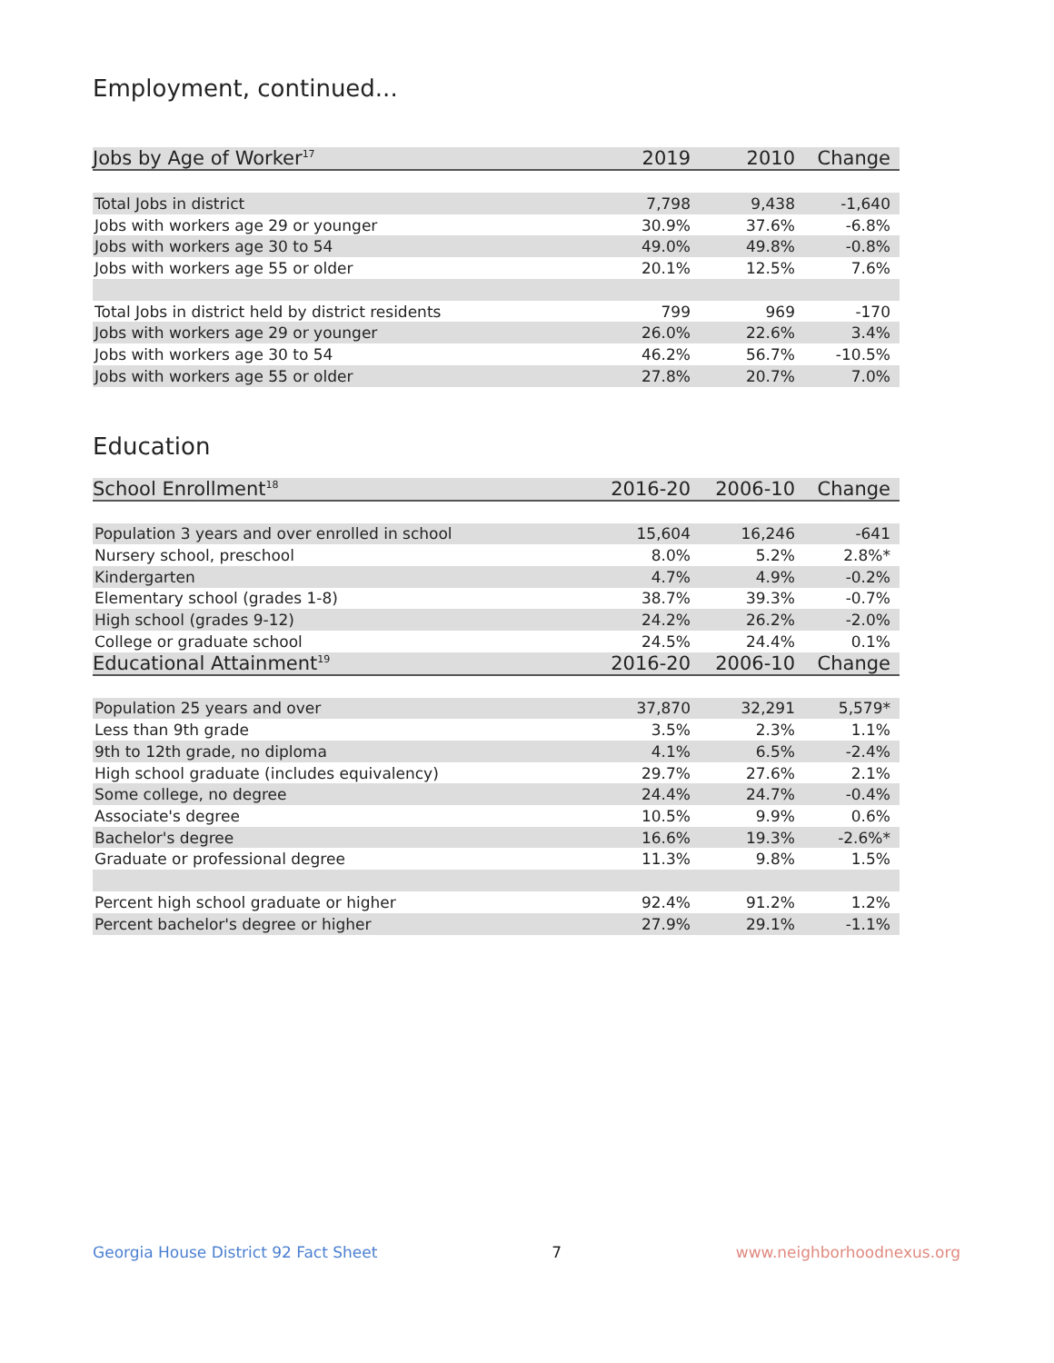Employment, continued...
| Jobs by Age of Worker<sup>17</sup> | 2019 | 2010 | Change |
| --- | --- | --- | --- |
| Total Jobs in district | 7,798 | 9,438 | -1,640 |
| Jobs with workers age 29 or younger | 30.9% | 37.6% | -6.8% |
| Jobs with workers age 30 to 54 | 49.0% | 49.8% | -0.8% |
| Jobs with workers age 55 or older | 20.1% | 12.5% | 7.6% |
| Total Jobs in district held by district residents | 799 | 969 | -170 |
| Jobs with workers age 29 or younger | 26.0% | 22.6% | 3.4% |
| Jobs with workers age 30 to 54 | 46.2% | 56.7% | -10.5% |
| Jobs with workers age 55 or older | 27.8% | 20.7% | 7.0% |
Education
| School Enrollment<sup>18</sup> | 2016-20 | 2006-10 | Change |
| --- | --- | --- | --- |
| Population 3 years and over enrolled in school | 15,604 | 16,246 | -641 |
| Nursery school, preschool | 8.0% | 5.2% | 2.8%* |
| Kindergarten | 4.7% | 4.9% | -0.2% |
| Elementary school (grades 1-8) | 38.7% | 39.3% | -0.7% |
| High school (grades 9-12) | 24.2% | 26.2% | -2.0% |
| College or graduate school | 24.5% | 24.4% | 0.1% |
| Educational Attainment<sup>19</sup> | 2016-20 | 2006-10 | Change |
| Population 25 years and over | 37,870 | 32,291 | 5,579* |
| Less than 9th grade | 3.5% | 2.3% | 1.1% |
| 9th to 12th grade, no diploma | 4.1% | 6.5% | -2.4% |
| High school graduate (includes equivalency) | 29.7% | 27.6% | 2.1% |
| Some college, no degree | 24.4% | 24.7% | -0.4% |
| Associate's degree | 10.5% | 9.9% | 0.6% |
| Bachelor's degree | 16.6% | 19.3% | -2.6%* |
| Graduate or professional degree | 11.3% | 9.8% | 1.5% |
| Percent high school graduate or higher | 92.4% | 91.2% | 1.2% |
| Percent bachelor's degree or higher | 27.9% | 29.1% | -1.1% |
Georgia House District 92 Fact Sheet 7 www.neighborhoodnexus.org